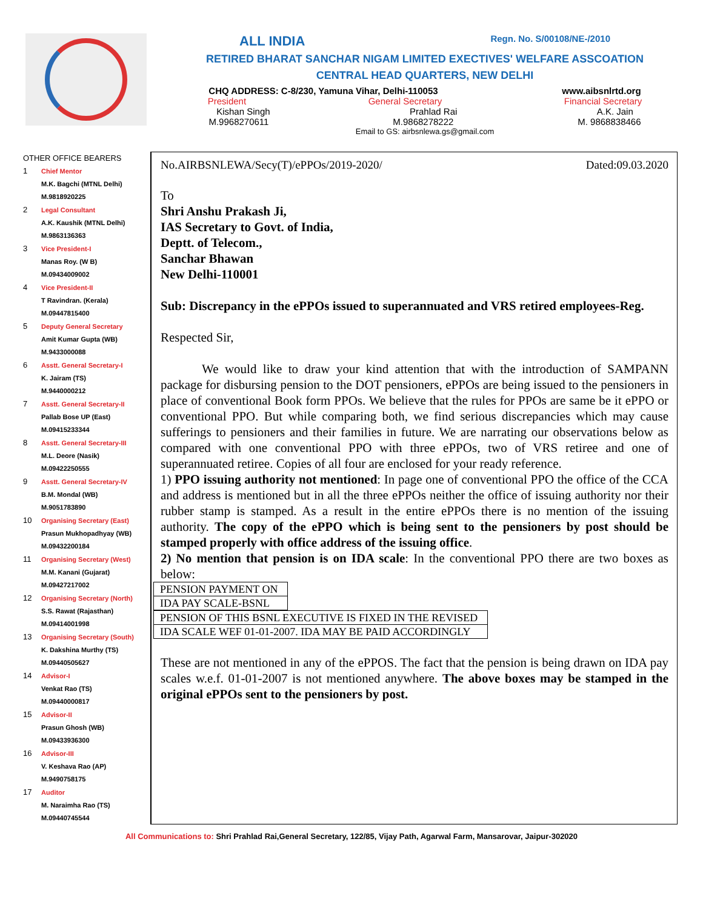ALL INDIA Regn. No. S/00108/NE-/2010
RETIRED BHARAT SANCHAR NIGAM LIMITED EXECTIVES' WELFARE ASSCOATION
CENTRAL HEAD QUARTERS, NEW DELHI
CHQ ADDRESS: C-8/230, Yamuna Vihar, Delhi-110053 www.aibsnlrtd.org
President General Secretary Financial Secretary
Kishan Singh Prahlad Rai A.K. Jain
M.9968270611 M.9868278222 M. 9868838466
Email to GS: airbsnlewa.gs@gmail.com
OTHER OFFICE BEARERS
1 Chief Mentor
M.K. Bagchi (MTNL Delhi)
M.9818920225
2 Legal Consultant
A.K. Kaushik (MTNL Delhi)
M.9863136363
3 Vice President-I
Manas Roy. (W B)
M.09434009002
4 Vice President-II
T Ravindran. (Kerala)
M.09447815400
5 Deputy General Secretary
Amit Kumar Gupta (WB)
M.9433000088
6 Asstt. General Secretary-I
K. Jairam (TS)
M.9440000212
7 Asstt. General Secretary-II
Pallab Bose UP (East)
M.09415233344
8 Asstt. General Secretary-III
M.L. Deore (Nasik)
M.09422250555
9 Asstt. General Secretary-IV
B.M. Mondal (WB)
M.9051783890
10 Organising Secretary (East)
Prasun Mukhopadhyay (WB)
M.09432200184
11 Organising Secretary (West)
M.M. Kanani (Gujarat)
M.09427217002
12 Organising Secretary (North)
S.S. Rawat (Rajasthan)
M.09414001998
13 Organising Secretary (South)
K. Dakshina Murthy (TS)
M.09440505627
14 Advisor-I
Venkat Rao (TS)
M.09440000817
15 Advisor-II
Prasun Ghosh (WB)
M.09433936300
16 Advisor-III
V. Keshava Rao (AP)
M.9490758175
17 Auditor
M. Naraimha Rao (TS)
M.09440745544
No.AIRBSNLEWA/Secy(T)/ePPOs/2019-2020/ Dated:09.03.2020
To
Shri Anshu Prakash Ji,
IAS Secretary to Govt. of India,
Deptt. of Telecom.,
Sanchar Bhawan
New Delhi-110001
Sub: Discrepancy in the ePPOs issued to superannuated and VRS retired employees-Reg.
Respected Sir,
We would like to draw your kind attention that with the introduction of SAMPANN package for disbursing pension to the DOT pensioners, ePPOs are being issued to the pensioners in place of conventional Book form PPOs. We believe that the rules for PPOs are same be it ePPO or conventional PPO. But while comparing both, we find serious discrepancies which may cause sufferings to pensioners and their families in future. We are narrating our observations below as compared with one conventional PPO with three ePPOs, two of VRS retiree and one of superannuated retiree. Copies of all four are enclosed for your ready reference.
1) PPO issuing authority not mentioned: In page one of conventional PPO the office of the CCA and address is mentioned but in all the three ePPOs neither the office of issuing authority nor their rubber stamp is stamped. As a result in the entire ePPOs there is no mention of the issuing authority. The copy of the ePPO which is being sent to the pensioners by post should be stamped properly with office address of the issuing office.
2) No mention that pension is on IDA scale: In the conventional PPO there are two boxes as below:
| PENSION PAYMENT ON |
| IDA PAY SCALE-BSNL |
| PENSION OF THIS BSNL EXECUTIVE IS FIXED IN THE REVISED |
| IDA SCALE WEF 01-01-2007. IDA MAY BE PAID ACCORDINGLY |
These are not mentioned in any of the ePPOS. The fact that the pension is being drawn on IDA pay scales w.e.f. 01-01-2007 is not mentioned anywhere. The above boxes may be stamped in the original ePPOs sent to the pensioners by post.
All Communications to: Shri Prahlad Rai,General Secretary, 122/85, Vijay Path, Agarwal Farm, Mansarovar, Jaipur-302020